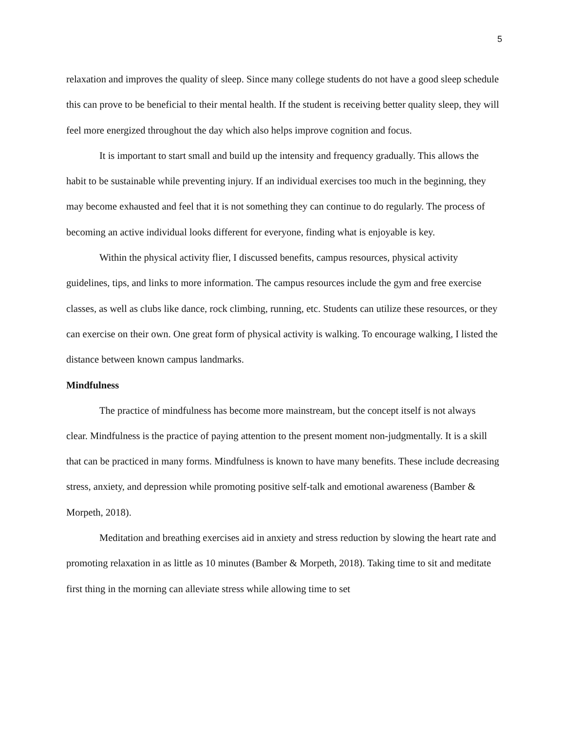5
relaxation and improves the quality of sleep. Since many college students do not have a good sleep schedule this can prove to be beneficial to their mental health. If the student is receiving better quality sleep, they will feel more energized throughout the day which also helps improve cognition and focus.
It is important to start small and build up the intensity and frequency gradually. This allows the habit to be sustainable while preventing injury. If an individual exercises too much in the beginning, they may become exhausted and feel that it is not something they can continue to do regularly. The process of becoming an active individual looks different for everyone, finding what is enjoyable is key.
Within the physical activity flier, I discussed benefits, campus resources, physical activity guidelines, tips, and links to more information. The campus resources include the gym and free exercise classes, as well as clubs like dance, rock climbing, running, etc. Students can utilize these resources, or they can exercise on their own. One great form of physical activity is walking. To encourage walking, I listed the distance between known campus landmarks.
Mindfulness
The practice of mindfulness has become more mainstream, but the concept itself is not always clear. Mindfulness is the practice of paying attention to the present moment non-judgmentally. It is a skill that can be practiced in many forms. Mindfulness is known to have many benefits. These include decreasing stress, anxiety, and depression while promoting positive self-talk and emotional awareness (Bamber & Morpeth, 2018).
Meditation and breathing exercises aid in anxiety and stress reduction by slowing the heart rate and promoting relaxation in as little as 10 minutes (Bamber & Morpeth, 2018). Taking time to sit and meditate first thing in the morning can alleviate stress while allowing time to set